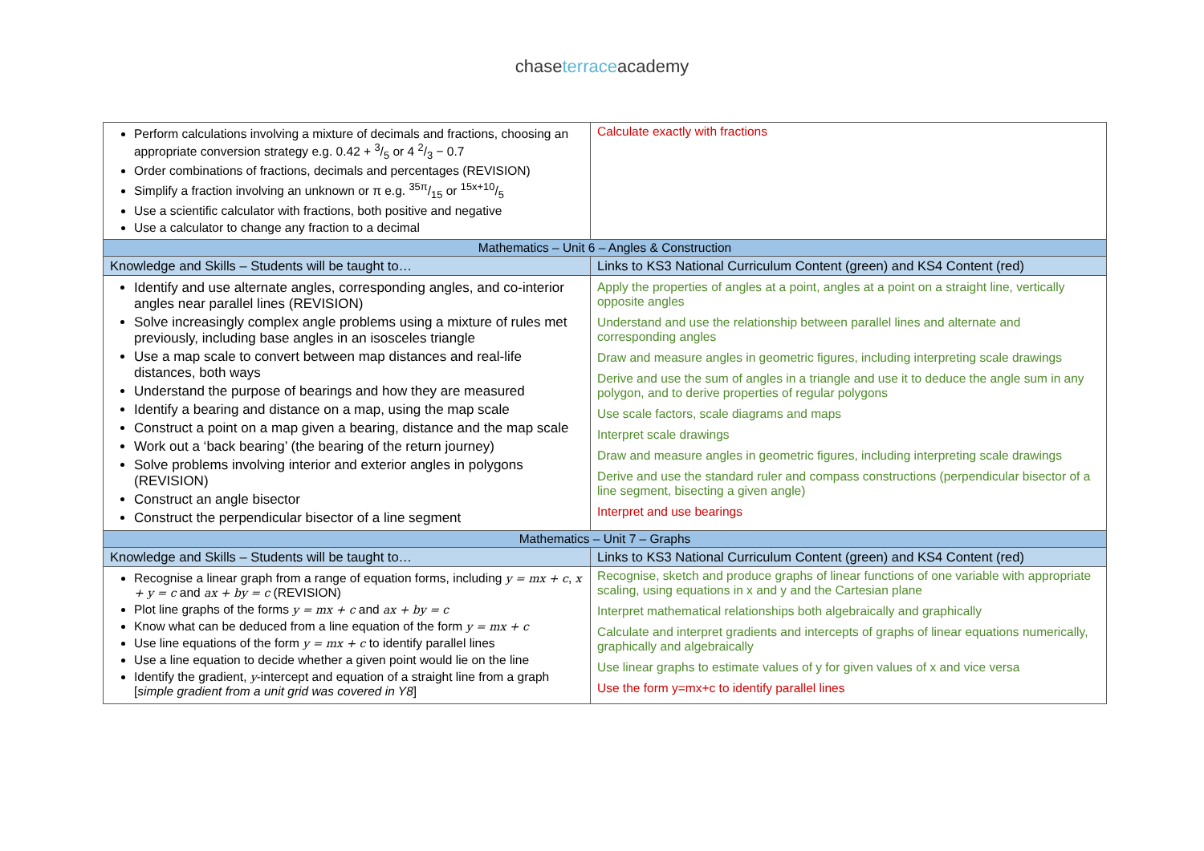chaseterraceacademy
| Perform calculations involving a mixture of decimals and fractions, choosing an appropriate conversion strategy e.g. 0.42 + 3/5 or 4 2/3 − 0.7 Order combinations of fractions, decimals and percentages (REVISION) Simplify a fraction involving an unknown or π e.g. 35π/15 or 15x+10/5 Use a scientific calculator with fractions, both positive and negative Use a calculator to change any fraction to a decimal | Calculate exactly with fractions |
| Mathematics – Unit 6 – Angles & Construction | |
| Knowledge and Skills – Students will be taught to… | Links to KS3 National Curriculum Content (green) and KS4 Content (red) |
| Identify and use alternate angles, corresponding angles, and co-interior angles near parallel lines (REVISION) Solve increasingly complex angle problems using a mixture of rules met previously, including base angles in an isosceles triangle Use a map scale to convert between map distances and real-life distances, both ways Understand the purpose of bearings and how they are measured Identify a bearing and distance on a map, using the map scale Construct a point on a map given a bearing, distance and the map scale Work out a ‘back bearing’ (the bearing of the return journey) Solve problems involving interior and exterior angles in polygons (REVISION) Construct an angle bisector Construct the perpendicular bisector of a line segment | Apply the properties of angles at a point, angles at a point on a straight line, vertically opposite angles Understand and use the relationship between parallel lines and alternate and corresponding angles Draw and measure angles in geometric figures, including interpreting scale drawings Derive and use the sum of angles in a triangle and use it to deduce the angle sum in any polygon, and to derive properties of regular polygons Use scale factors, scale diagrams and maps Interpret scale drawings Draw and measure angles in geometric figures, including interpreting scale drawings Derive and use the standard ruler and compass constructions (perpendicular bisector of a line segment, bisecting a given angle) Interpret and use bearings |
| Mathematics – Unit 7 – Graphs | |
| Knowledge and Skills – Students will be taught to… | Links to KS3 National Curriculum Content (green) and KS4 Content (red) |
| Recognise a linear graph from a range of equation forms, including y = mx + c , x + y = c and ax + by = c (REVISION) Plot line graphs of the forms y = mx + c and ax + by = c Know what can be deduced from a line equation of the form y = mx + c Use line equations of the form y = mx + c to identify parallel lines Use a line equation to decide whether a given point would lie on the line Identify the gradient, y -intercept and equation of a straight line from a graph [ simple gradient from a unit grid was covered in Y8 ] | Recognise, sketch and produce graphs of linear functions of one variable with appropriate scaling, using equations in x and y and the Cartesian plane Interpret mathematical relationships both algebraically and graphically Calculate and interpret gradients and intercepts of graphs of linear equations numerically, graphically and algebraically Use linear graphs to estimate values of y for given values of x and vice versa Use the form y=mx+c to identify parallel lines |